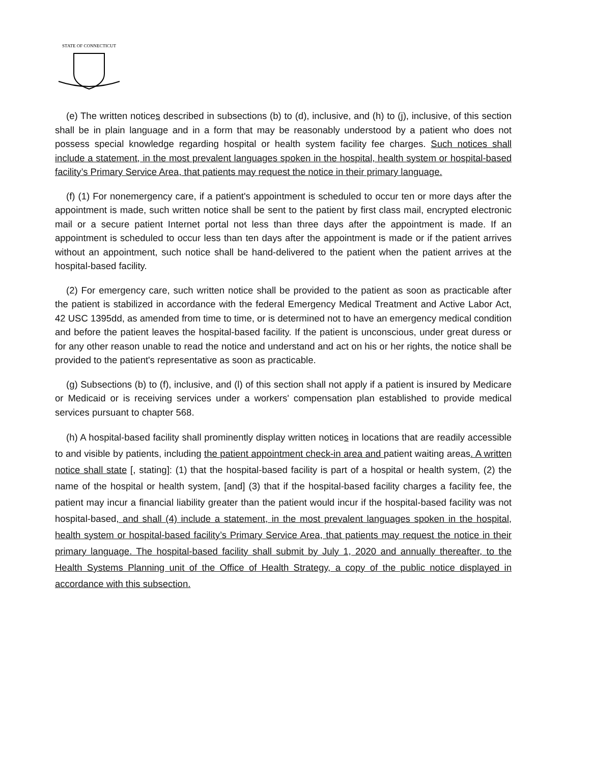STATE OF CONNECTICUT
(e) The written notices described in subsections (b) to (d), inclusive, and (h) to (j), inclusive, of this section shall be in plain language and in a form that may be reasonably understood by a patient who does not possess special knowledge regarding hospital or health system facility fee charges. Such notices shall include a statement, in the most prevalent languages spoken in the hospital, health system or hospital-based facility’s Primary Service Area, that patients may request the notice in their primary language.
(f) (1) For nonemergency care, if a patient's appointment is scheduled to occur ten or more days after the appointment is made, such written notice shall be sent to the patient by first class mail, encrypted electronic mail or a secure patient Internet portal not less than three days after the appointment is made. If an appointment is scheduled to occur less than ten days after the appointment is made or if the patient arrives without an appointment, such notice shall be hand-delivered to the patient when the patient arrives at the hospital-based facility.
(2) For emergency care, such written notice shall be provided to the patient as soon as practicable after the patient is stabilized in accordance with the federal Emergency Medical Treatment and Active Labor Act, 42 USC 1395dd, as amended from time to time, or is determined not to have an emergency medical condition and before the patient leaves the hospital-based facility. If the patient is unconscious, under great duress or for any other reason unable to read the notice and understand and act on his or her rights, the notice shall be provided to the patient's representative as soon as practicable.
(g) Subsections (b) to (f), inclusive, and (l) of this section shall not apply if a patient is insured by Medicare or Medicaid or is receiving services under a workers' compensation plan established to provide medical services pursuant to chapter 568.
(h) A hospital-based facility shall prominently display written notices in locations that are readily accessible to and visible by patients, including the patient appointment check-in area and patient waiting areas. A written notice shall state [, stating]: (1) that the hospital-based facility is part of a hospital or health system, (2) the name of the hospital or health system, [and] (3) that if the hospital-based facility charges a facility fee, the patient may incur a financial liability greater than the patient would incur if the hospital-based facility was not hospital-based, and shall (4) include a statement, in the most prevalent languages spoken in the hospital, health system or hospital-based facility’s Primary Service Area, that patients may request the notice in their primary language. The hospital-based facility shall submit by July 1, 2020 and annually thereafter, to the Health Systems Planning unit of the Office of Health Strategy, a copy of the public notice displayed in accordance with this subsection.